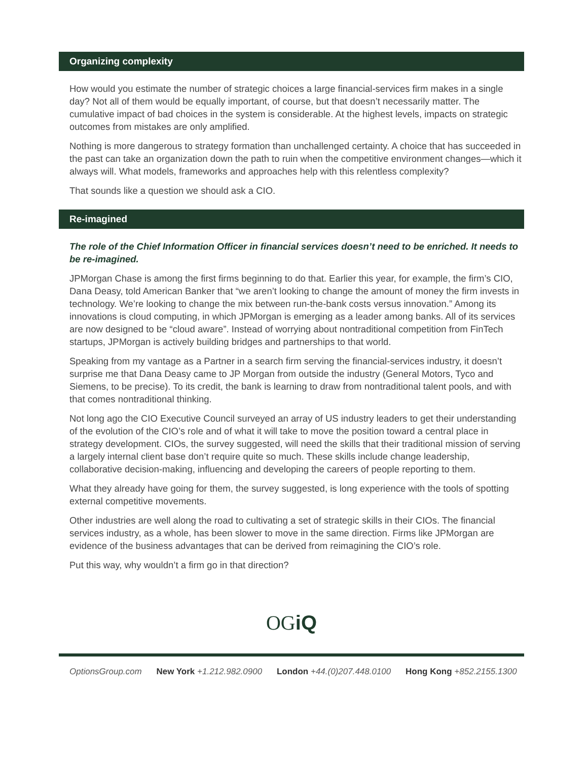Organizing complexity
How would you estimate the number of strategic choices a large financial-services firm makes in a single day? Not all of them would be equally important, of course, but that doesn’t necessarily matter. The cumulative impact of bad choices in the system is considerable. At the highest levels, impacts on strategic outcomes from mistakes are only amplified.
Nothing is more dangerous to strategy formation than unchallenged certainty. A choice that has succeeded in the past can take an organization down the path to ruin when the competitive environment changes—which it always will. What models, frameworks and approaches help with this relentless complexity?
That sounds like a question we should ask a CIO.
Re-imagined
The role of the Chief Information Officer in financial services doesn’t need to be enriched. It needs to be re-imagined.
JPMorgan Chase is among the first firms beginning to do that. Earlier this year, for example, the firm’s CIO, Dana Deasy, told American Banker that “we aren’t looking to change the amount of money the firm invests in technology. We’re looking to change the mix between run-the-bank costs versus innovation.” Among its innovations is cloud computing, in which JPMorgan is emerging as a leader among banks. All of its services are now designed to be “cloud aware”. Instead of worrying about nontraditional competition from FinTech startups, JPMorgan is actively building bridges and partnerships to that world.
Speaking from my vantage as a Partner in a search firm serving the financial-services industry, it doesn’t surprise me that Dana Deasy came to JP Morgan from outside the industry (General Motors, Tyco and Siemens, to be precise). To its credit, the bank is learning to draw from nontraditional talent pools, and with that comes nontraditional thinking.
Not long ago the CIO Executive Council surveyed an array of US industry leaders to get their understanding of the evolution of the CIO’s role and of what it will take to move the position toward a central place in strategy development. CIOs, the survey suggested, will need the skills that their traditional mission of serving a largely internal client base don’t require quite so much. These skills include change leadership, collaborative decision-making, influencing and developing the careers of people reporting to them.
What they already have going for them, the survey suggested, is long experience with the tools of spotting external competitive movements.
Other industries are well along the road to cultivating a set of strategic skills in their CIOs. The financial services industry, as a whole, has been slower to move in the same direction. Firms like JPMorgan are evidence of the business advantages that can be derived from reimagining the CIO’s role.
Put this way, why wouldn’t a firm go in that direction?
OGiQ
OptionsGroup.com New York +1.212.982.0900 London +44.(0)207.448.0100 Hong Kong +852.2155.1300